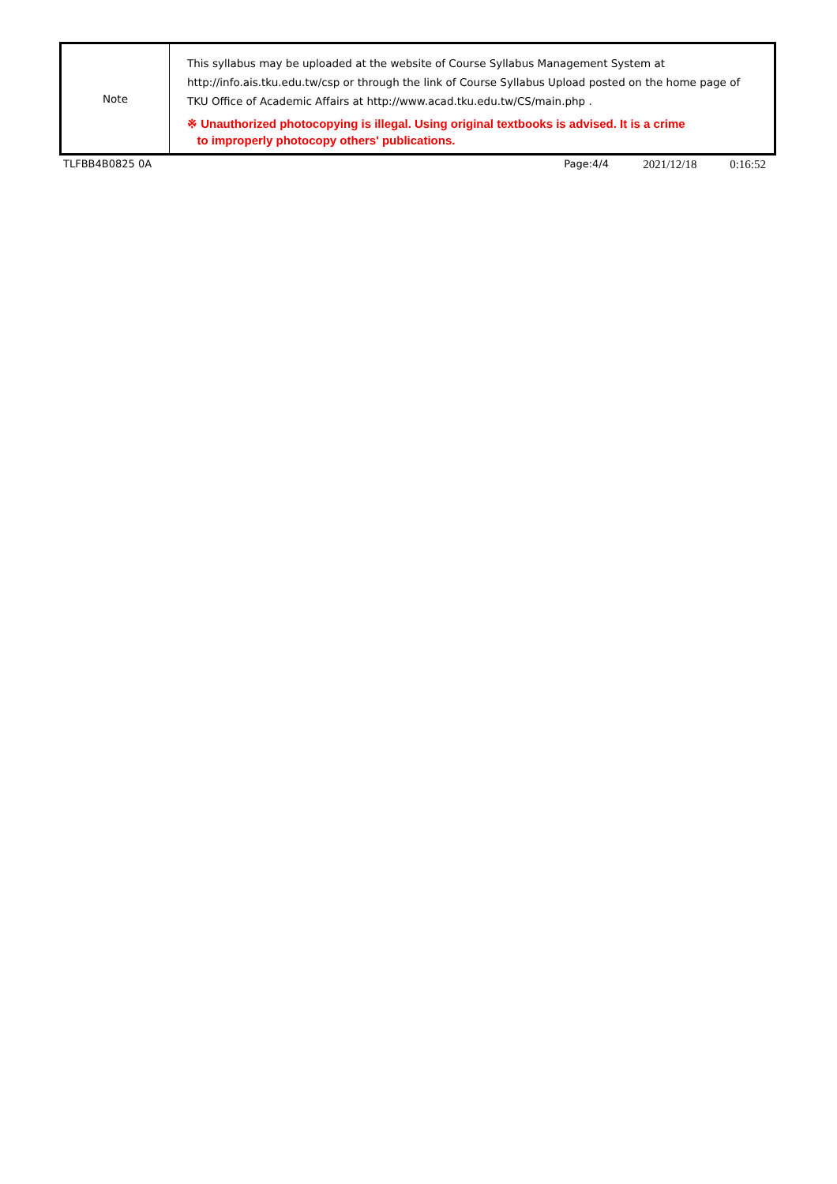| Note | This syllabus may be uploaded at the website of Course Syllabus Management System at http://info.ais.tku.edu.tw/csp or through the link of Course Syllabus Upload posted on the home page of TKU Office of Academic Affairs at http://www.acad.tku.edu.tw/CS/main.php . ※ Unauthorized photocopying is illegal. Using original textbooks is advised. It is a crime to improperly photocopy others' publications. |
TLFBB4B0825 0A Page:4/4 2021/12/18 0:16:52